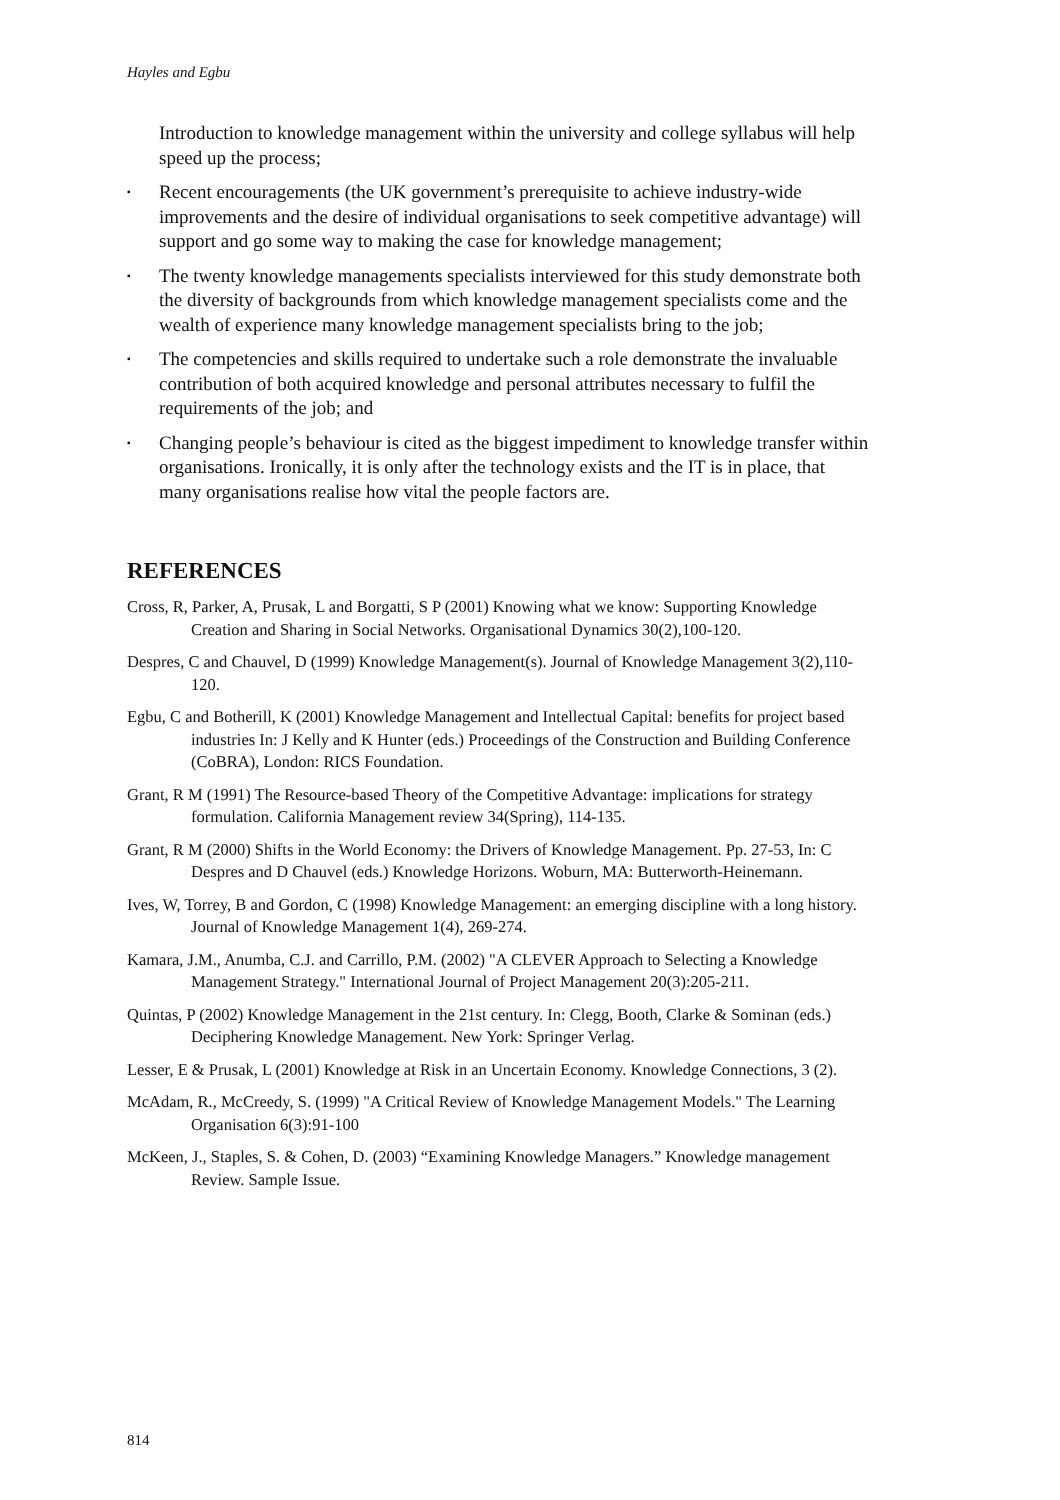Hayles and Egbu
Introduction to knowledge management within the university and college syllabus will help speed up the process;
▪ Recent encouragements (the UK government’s prerequisite to achieve industry-wide improvements and the desire of individual organisations to seek competitive advantage) will support and go some way to making the case for knowledge management;
▪ The twenty knowledge managements specialists interviewed for this study demonstrate both the diversity of backgrounds from which knowledge management specialists come and the wealth of experience many knowledge management specialists bring to the job;
▪ The competencies and skills required to undertake such a role demonstrate the invaluable contribution of both acquired knowledge and personal attributes necessary to fulfil the requirements of the job; and
▪ Changing people’s behaviour is cited as the biggest impediment to knowledge transfer within organisations. Ironically, it is only after the technology exists and the IT is in place, that many organisations realise how vital the people factors are.
REFERENCES
Cross, R, Parker, A, Prusak, L and Borgatti, S P (2001) Knowing what we know: Supporting Knowledge Creation and Sharing in Social Networks. Organisational Dynamics 30(2),100-120.
Despres, C and Chauvel, D (1999) Knowledge Management(s). Journal of Knowledge Management 3(2),110-120.
Egbu, C and Botherill, K (2001) Knowledge Management and Intellectual Capital: benefits for project based industries In: J Kelly and K Hunter (eds.) Proceedings of the Construction and Building Conference (CoBRA), London: RICS Foundation.
Grant, R M (1991) The Resource-based Theory of the Competitive Advantage: implications for strategy formulation. California Management review 34(Spring), 114-135.
Grant, R M (2000) Shifts in the World Economy: the Drivers of Knowledge Management. Pp. 27-53, In: C Despres and D Chauvel (eds.) Knowledge Horizons. Woburn, MA: Butterworth-Heinemann.
Ives, W, Torrey, B and Gordon, C (1998) Knowledge Management: an emerging discipline with a long history. Journal of Knowledge Management 1(4), 269-274.
Kamara, J.M., Anumba, C.J. and Carrillo, P.M. (2002) "A CLEVER Approach to Selecting a Knowledge Management Strategy." International Journal of Project Management 20(3):205-211.
Quintas, P (2002) Knowledge Management in the 21st century. In: Clegg, Booth, Clarke & Sominan (eds.) Deciphering Knowledge Management. New York: Springer Verlag.
Lesser, E & Prusak, L (2001) Knowledge at Risk in an Uncertain Economy. Knowledge Connections, 3 (2).
McAdam, R., McCreedy, S. (1999) "A Critical Review of Knowledge Management Models." The Learning Organisation 6(3):91-100
McKeen, J., Staples, S. & Cohen, D. (2003) “Examining Knowledge Managers.” Knowledge management Review. Sample Issue.
814